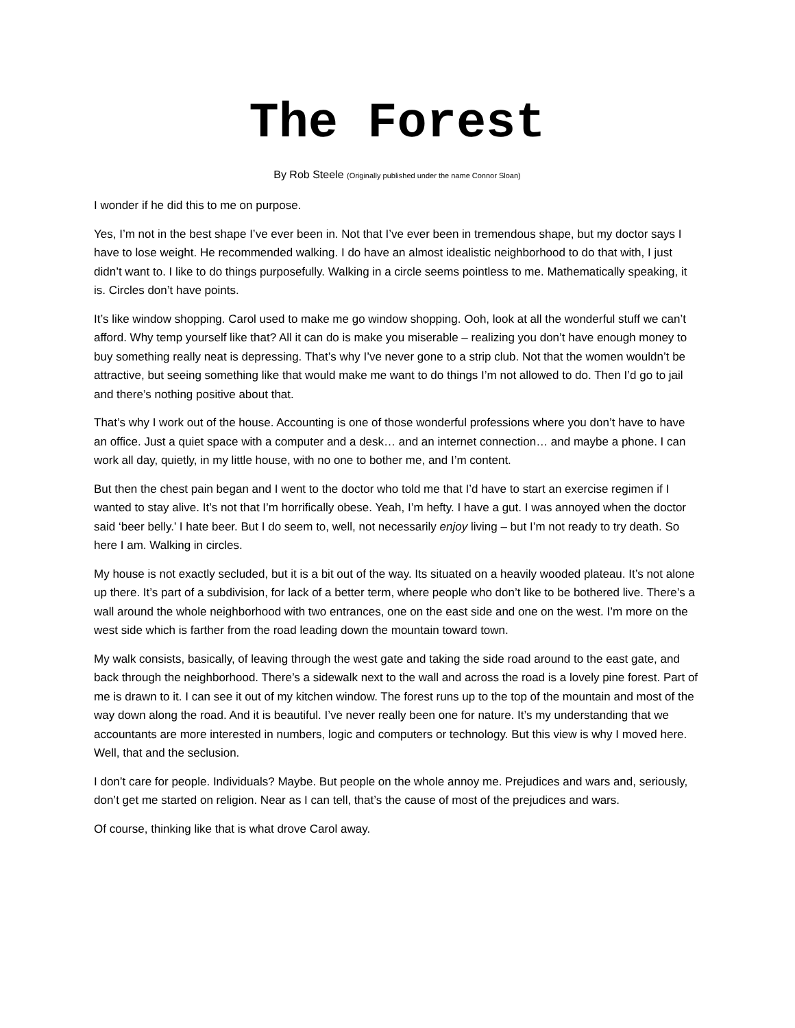The Forest
By Rob Steele (Originally published under the name Connor Sloan)
I wonder if he did this to me on purpose.
Yes, I’m not in the best shape I’ve ever been in. Not that I’ve ever been in tremendous shape, but my doctor says I have to lose weight. He recommended walking. I do have an almost idealistic neighborhood to do that with, I just didn’t want to. I like to do things purposefully. Walking in a circle seems pointless to me. Mathematically speaking, it is. Circles don’t have points.
It’s like window shopping. Carol used to make me go window shopping. Ooh, look at all the wonderful stuff we can’t afford. Why temp yourself like that? All it can do is make you miserable – realizing you don’t have enough money to buy something really neat is depressing. That’s why I’ve never gone to a strip club. Not that the women wouldn’t be attractive, but seeing something like that would make me want to do things I’m not allowed to do. Then I’d go to jail and there’s nothing positive about that.
That’s why I work out of the house. Accounting is one of those wonderful professions where you don’t have to have an office. Just a quiet space with a computer and a desk… and an internet connection… and maybe a phone. I can work all day, quietly, in my little house, with no one to bother me, and I’m content.
But then the chest pain began and I went to the doctor who told me that I’d have to start an exercise regimen if I wanted to stay alive. It’s not that I’m horrifically obese. Yeah, I’m hefty. I have a gut. I was annoyed when the doctor said ‘beer belly.’ I hate beer. But I do seem to, well, not necessarily enjoy living – but I’m not ready to try death. So here I am. Walking in circles.
My house is not exactly secluded, but it is a bit out of the way. Its situated on a heavily wooded plateau. It’s not alone up there. It’s part of a subdivision, for lack of a better term, where people who don’t like to be bothered live. There’s a wall around the whole neighborhood with two entrances, one on the east side and one on the west. I’m more on the west side which is farther from the road leading down the mountain toward town.
My walk consists, basically, of leaving through the west gate and taking the side road around to the east gate, and back through the neighborhood. There’s a sidewalk next to the wall and across the road is a lovely pine forest. Part of me is drawn to it. I can see it out of my kitchen window. The forest runs up to the top of the mountain and most of the way down along the road. And it is beautiful. I’ve never really been one for nature. It’s my understanding that we accountants are more interested in numbers, logic and computers or technology. But this view is why I moved here. Well, that and the seclusion.
I don’t care for people. Individuals? Maybe. But people on the whole annoy me. Prejudices and wars and, seriously, don’t get me started on religion. Near as I can tell, that’s the cause of most of the prejudices and wars.
Of course, thinking like that is what drove Carol away.